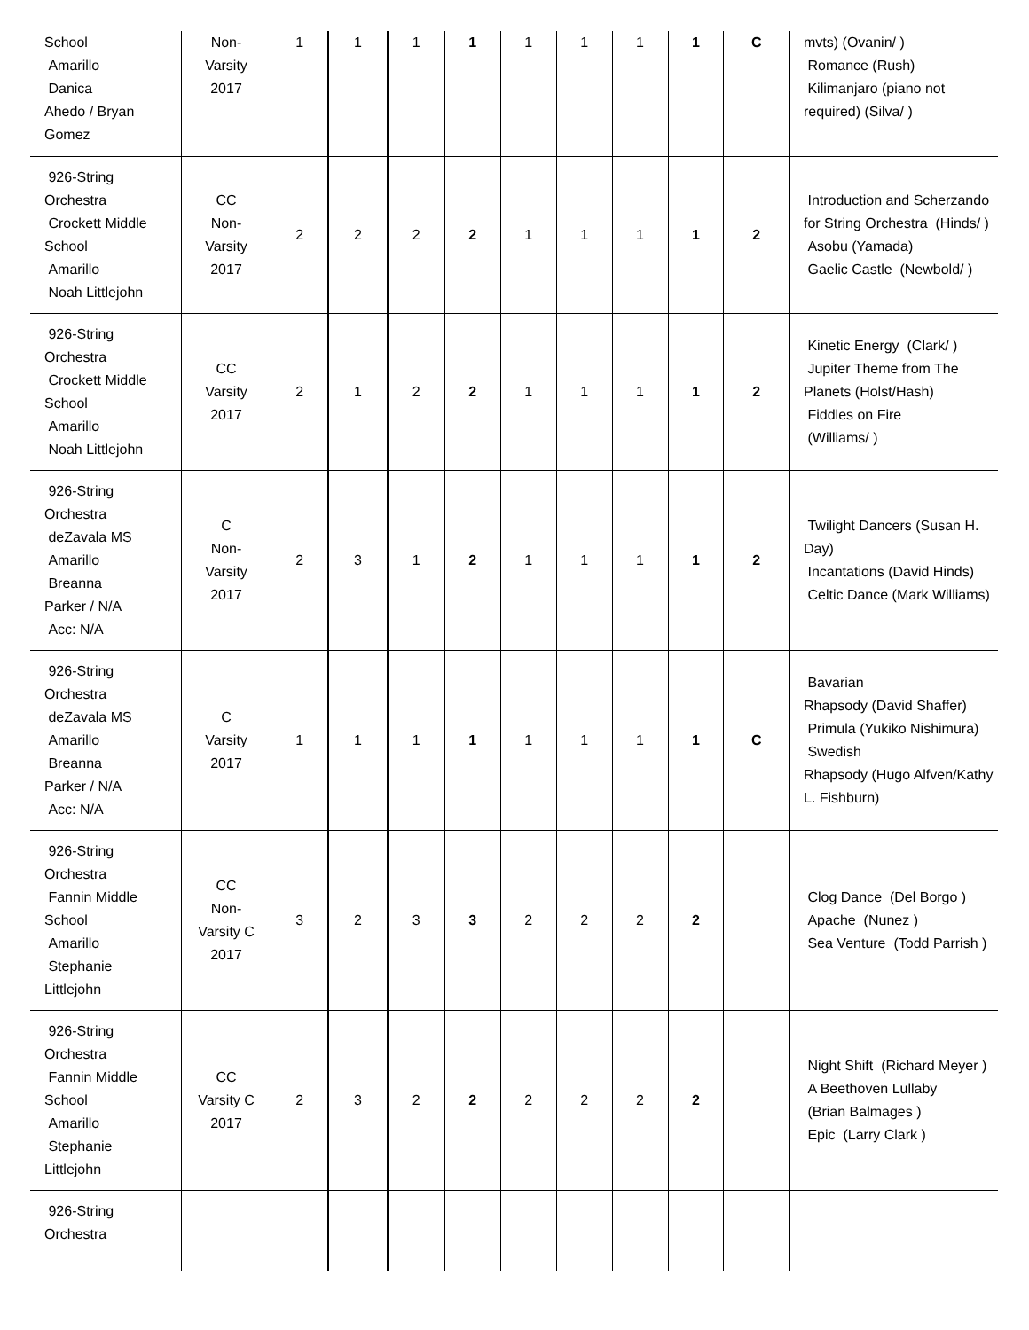| School Amarillo Danica Ahedo / Bryan Gomez | Non- Varsity 2017 | 1 | 1 | 1 | 1 | 1 | 1 | 1 | 1 | C | mvts) (Ovanin/ ) Romance (Rush) Kilimanjaro (piano not required) (Silva/ ) |
| 926-String Orchestra Crockett Middle School Amarillo Noah Littlejohn | CC Non- Varsity 2017 | 2 | 2 | 2 | 2 | 1 | 1 | 1 | 1 | 2 | Introduction and Scherzando for String Orchestra (Hinds/ ) Asobu (Yamada) Gaelic Castle (Newbold/ ) |
| 926-String Orchestra Crockett Middle School Amarillo Noah Littlejohn | CC Varsity 2017 | 2 | 1 | 2 | 2 | 1 | 1 | 1 | 1 | 2 | Kinetic Energy (Clark/ ) Jupiter Theme from The Planets (Holst/Hash) Fiddles on Fire (Williams/ ) |
| 926-String Orchestra deZavala MS Amarillo Breanna Parker / N/A Acc: N/A | C Non- Varsity 2017 | 2 | 3 | 1 | 2 | 1 | 1 | 1 | 1 | 2 | Twilight Dancers (Susan H. Day) Incantations (David Hinds) Celtic Dance (Mark Williams) |
| 926-String Orchestra deZavala MS Amarillo Breanna Parker / N/A Acc: N/A | C Varsity 2017 | 1 | 1 | 1 | 1 | 1 | 1 | 1 | 1 | C | Bavarian Rhapsody (David Shaffer) Primula (Yukiko Nishimura) Swedish Rhapsody (Hugo Alfven/Kathy L. Fishburn) |
| 926-String Orchestra Fannin Middle School Amarillo Stephanie Littlejohn | CC Non- Varsity C 2017 | 3 | 2 | 3 | 3 | 2 | 2 | 2 | 2 | | Clog Dance (Del Borgo ) Apache (Nunez ) Sea Venture (Todd Parrish ) |
| 926-String Orchestra Fannin Middle School Amarillo Stephanie Littlejohn | CC Varsity C 2017 | 2 | 3 | 2 | 2 | 2 | 2 | 2 | 2 | | Night Shift (Richard Meyer ) A Beethoven Lullaby (Brian Balmages ) Epic (Larry Clark ) |
| 926-String Orchestra | | | | | | | | | | | |